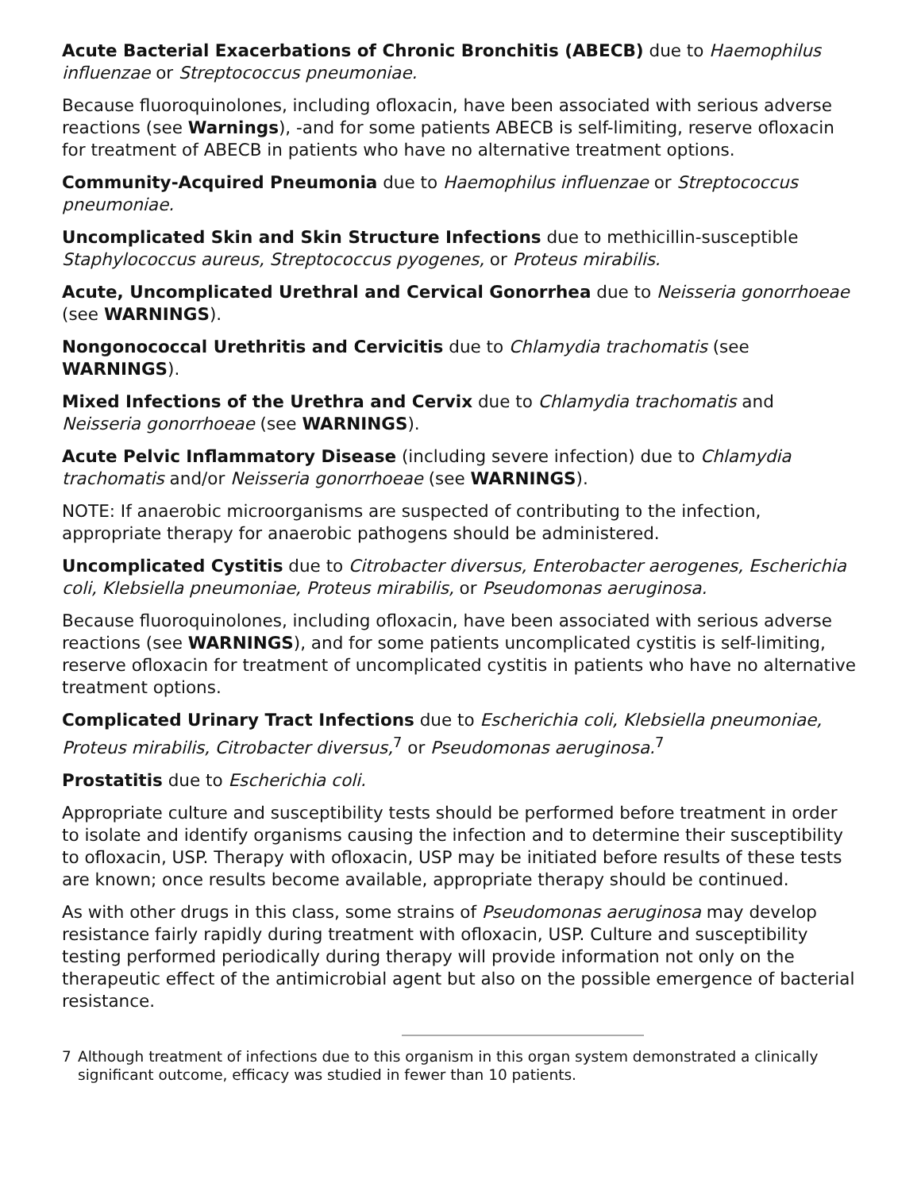Acute Bacterial Exacerbations of Chronic Bronchitis (ABECB) due to Haemophilus influenzae or Streptococcus pneumoniae.
Because fluoroquinolones, including ofloxacin, have been associated with serious adverse reactions (see Warnings), -and for some patients ABECB is self-limiting, reserve ofloxacin for treatment of ABECB in patients who have no alternative treatment options.
Community-Acquired Pneumonia due to Haemophilus influenzae or Streptococcus pneumoniae.
Uncomplicated Skin and Skin Structure Infections due to methicillin-susceptible Staphylococcus aureus, Streptococcus pyogenes, or Proteus mirabilis.
Acute, Uncomplicated Urethral and Cervical Gonorrhea due to Neisseria gonorrhoeae (see WARNINGS).
Nongonococcal Urethritis and Cervicitis due to Chlamydia trachomatis (see WARNINGS).
Mixed Infections of the Urethra and Cervix due to Chlamydia trachomatis and Neisseria gonorrhoeae (see WARNINGS).
Acute Pelvic Inflammatory Disease (including severe infection) due to Chlamydia trachomatis and/or Neisseria gonorrhoeae (see WARNINGS).
NOTE: If anaerobic microorganisms are suspected of contributing to the infection, appropriate therapy for anaerobic pathogens should be administered.
Uncomplicated Cystitis due to Citrobacter diversus, Enterobacter aerogenes, Escherichia coli, Klebsiella pneumoniae, Proteus mirabilis, or Pseudomonas aeruginosa.
Because fluoroquinolones, including ofloxacin, have been associated with serious adverse reactions (see WARNINGS), and for some patients uncomplicated cystitis is self-limiting, reserve ofloxacin for treatment of uncomplicated cystitis in patients who have no alternative treatment options.
Complicated Urinary Tract Infections due to Escherichia coli, Klebsiella pneumoniae, Proteus mirabilis, Citrobacter diversus,<sup>7</sup> or Pseudomonas aeruginosa.<sup>7</sup>
Prostatitis due to Escherichia coli.
Appropriate culture and susceptibility tests should be performed before treatment in order to isolate and identify organisms causing the infection and to determine their susceptibility to ofloxacin, USP. Therapy with ofloxacin, USP may be initiated before results of these tests are known; once results become available, appropriate therapy should be continued.
As with other drugs in this class, some strains of Pseudomonas aeruginosa may develop resistance fairly rapidly during treatment with ofloxacin, USP. Culture and susceptibility testing performed periodically during therapy will provide information not only on the therapeutic effect of the antimicrobial agent but also on the possible emergence of bacterial resistance.
7 Although treatment of infections due to this organism in this organ system demonstrated a clinically significant outcome, efficacy was studied in fewer than 10 patients.